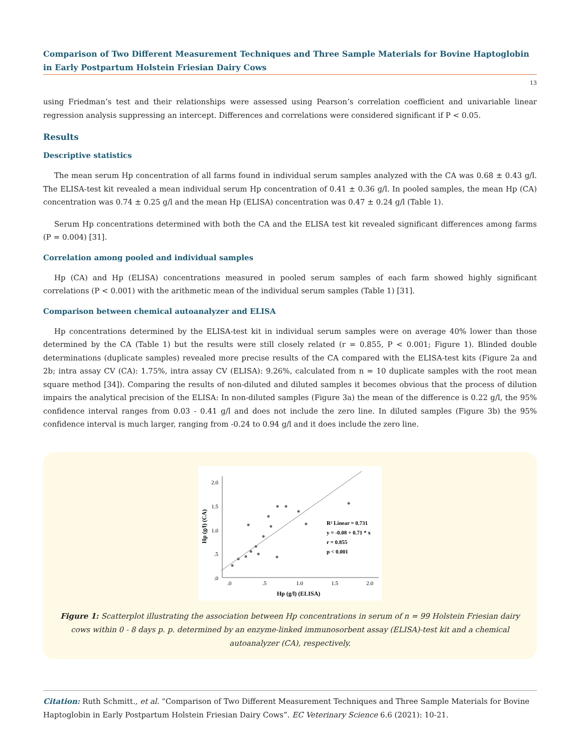Comparison of Two Different Measurement Techniques and Three Sample Materials for Bovine Haptoglobin in Early Postpartum Holstein Friesian Dairy Cows
13
using Friedman’s test and their relationships were assessed using Pearson’s correlation coefficient and univariable linear regression analysis suppressing an intercept. Differences and correlations were considered significant if P < 0.05.
Results
Descriptive statistics
The mean serum Hp concentration of all farms found in individual serum samples analyzed with the CA was 0.68 ± 0.43 g/l. The ELISA-test kit revealed a mean individual serum Hp concentration of 0.41 ± 0.36 g/l. In pooled samples, the mean Hp (CA) concentration was 0.74 ± 0.25 g/l and the mean Hp (ELISA) concentration was 0.47 ± 0.24 g/l (Table 1).
Serum Hp concentrations determined with both the CA and the ELISA test kit revealed significant differences among farms (P = 0.004) [31].
Correlation among pooled and individual samples
Hp (CA) and Hp (ELISA) concentrations measured in pooled serum samples of each farm showed highly significant correlations (P < 0.001) with the arithmetic mean of the individual serum samples (Table 1) [31].
Comparison between chemical autoanalyzer and ELISA
Hp concentrations determined by the ELISA-test kit in individual serum samples were on average 40% lower than those determined by the CA (Table 1) but the results were still closely related (r = 0.855, P < 0.001; Figure 1). Blinded double determinations (duplicate samples) revealed more precise results of the CA compared with the ELISA-test kits (Figure 2a and 2b; intra assay CV (CA): 1.75%, intra assay CV (ELISA): 9.26%, calculated from n = 10 duplicate samples with the root mean square method [34]). Comparing the results of non-diluted and diluted samples it becomes obvious that the process of dilution impairs the analytical precision of the ELISA: In non-diluted samples (Figure 3a) the mean of the difference is 0.22 g/l, the 95% confidence interval ranges from 0.03 - 0.41 g/l and does not include the zero line. In diluted samples (Figure 3b) the 95% confidence interval is much larger, ranging from -0.24 to 0.94 g/l and it does include the zero line.
.0
.5
1.0
1.5
2.0
.0
.5
1.0
1.5
2.0
Hp (g/l) (ELISA)
Hp (g/l) (CA)
R² Linear = 0.731
y = -0.08 + 0.71 * x
r = 0.855
p < 0.001
Figure 1: Scatterplot illustrating the association between Hp concentrations in serum of n = 99 Holstein Friesian dairy cows within 0 - 8 days p. p. determined by an enzyme-linked immunosorbent assay (ELISA)-test kit and a chemical autoanalyzer (CA), respectively.
Citation: Ruth Schmitt., et al. “Comparison of Two Different Measurement Techniques and Three Sample Materials for Bovine Haptoglobin in Early Postpartum Holstein Friesian Dairy Cows”. EC Veterinary Science 6.6 (2021): 10-21.